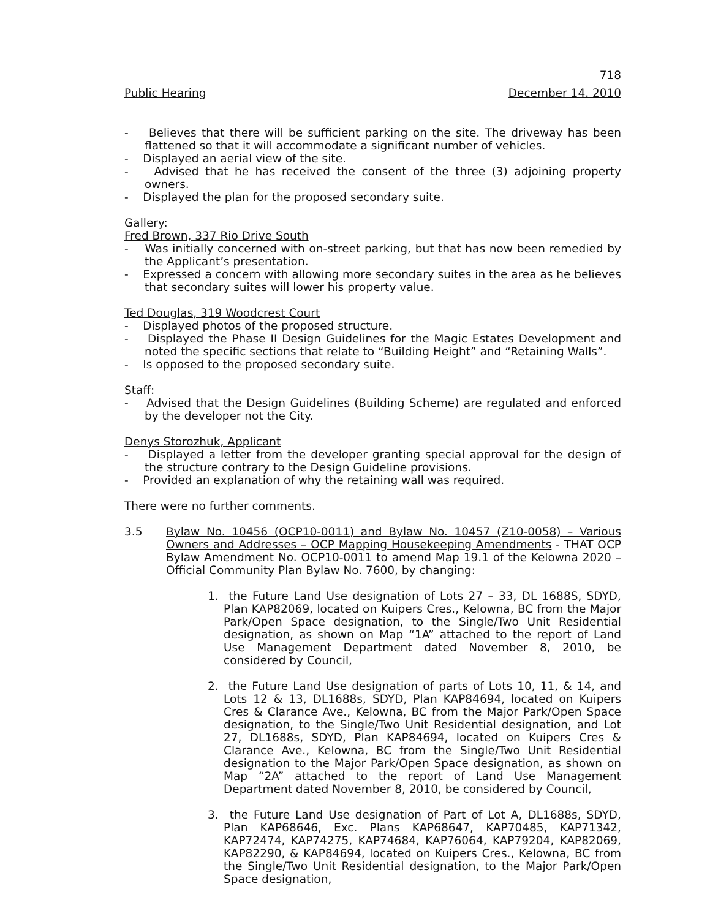718
Public Hearing December 14. 2010
- Believes that there will be sufficient parking on the site. The driveway has been flattened so that it will accommodate a significant number of vehicles.
- Displayed an aerial view of the site.
- Advised that he has received the consent of the three (3) adjoining property owners.
- Displayed the plan for the proposed secondary suite.
Gallery:
Fred Brown, 337 Rio Drive South
- Was initially concerned with on-street parking, but that has now been remedied by the Applicant’s presentation.
- Expressed a concern with allowing more secondary suites in the area as he believes that secondary suites will lower his property value.
Ted Douglas, 319 Woodcrest Court
- Displayed photos of the proposed structure.
- Displayed the Phase II Design Guidelines for the Magic Estates Development and noted the specific sections that relate to “Building Height” and “Retaining Walls”.
- Is opposed to the proposed secondary suite.
Staff:
- Advised that the Design Guidelines (Building Scheme) are regulated and enforced by the developer not the City.
Denys Storozhuk, Applicant
- Displayed a letter from the developer granting special approval for the design of the structure contrary to the Design Guideline provisions.
- Provided an explanation of why the retaining wall was required.
There were no further comments.
3.5 Bylaw No. 10456 (OCP10-0011) and Bylaw No. 10457 (Z10-0058) – Various Owners and Addresses – OCP Mapping Housekeeping Amendments - THAT OCP Bylaw Amendment No. OCP10-0011 to amend Map 19.1 of the Kelowna 2020 – Official Community Plan Bylaw No. 7600, by changing:
1. the Future Land Use designation of Lots 27 – 33, DL 1688S, SDYD, Plan KAP82069, located on Kuipers Cres., Kelowna, BC from the Major Park/Open Space designation, to the Single/Two Unit Residential designation, as shown on Map “1A” attached to the report of Land Use Management Department dated November 8, 2010, be considered by Council,
2. the Future Land Use designation of parts of Lots 10, 11, & 14, and Lots 12 & 13, DL1688s, SDYD, Plan KAP84694, located on Kuipers Cres & Clarance Ave., Kelowna, BC from the Major Park/Open Space designation, to the Single/Two Unit Residential designation, and Lot 27, DL1688s, SDYD, Plan KAP84694, located on Kuipers Cres & Clarance Ave., Kelowna, BC from the Single/Two Unit Residential designation to the Major Park/Open Space designation, as shown on Map “2A” attached to the report of Land Use Management Department dated November 8, 2010, be considered by Council,
3. the Future Land Use designation of Part of Lot A, DL1688s, SDYD, Plan KAP68646, Exc. Plans KAP68647, KAP70485, KAP71342, KAP72474, KAP74275, KAP74684, KAP76064, KAP79204, KAP82069, KAP82290, & KAP84694, located on Kuipers Cres., Kelowna, BC from the Single/Two Unit Residential designation, to the Major Park/Open Space designation,